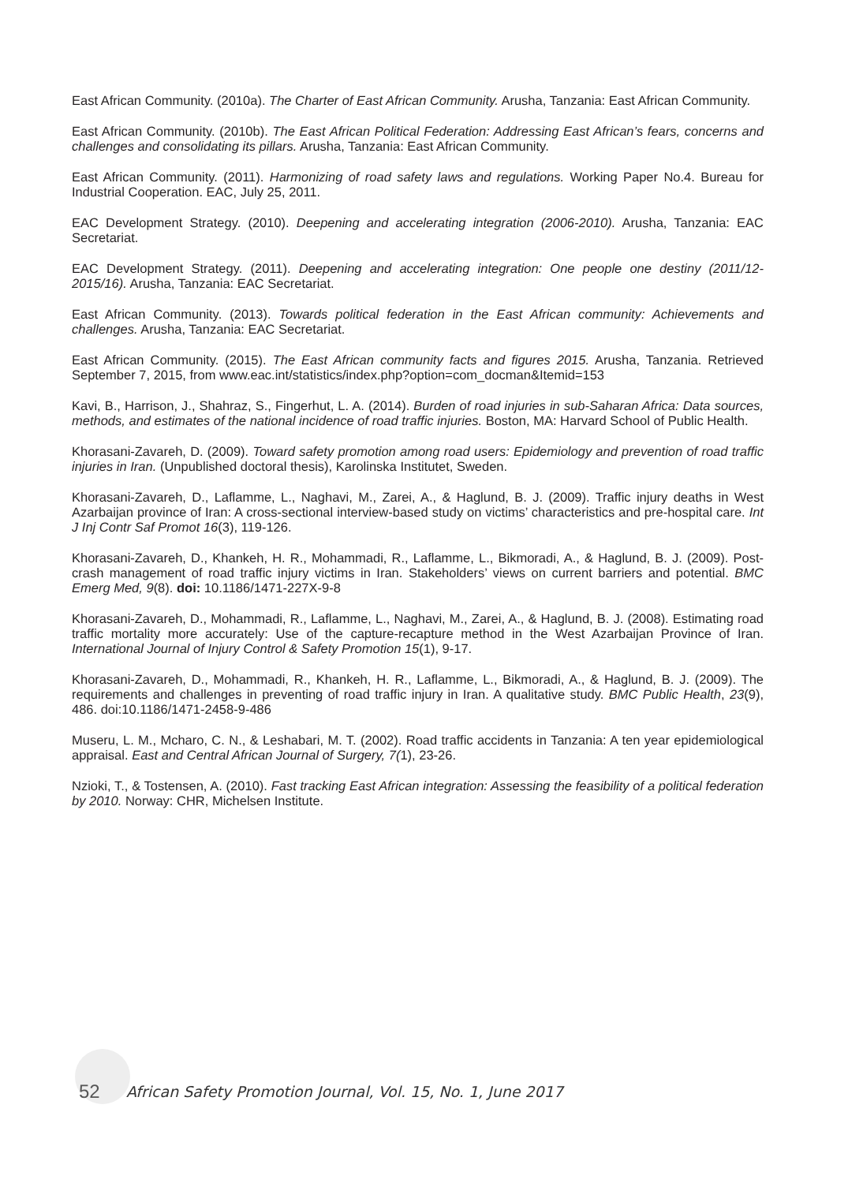East African Community. (2010a). The Charter of East African Community. Arusha, Tanzania: East African Community.
East African Community. (2010b). The East African Political Federation: Addressing East African’s fears, concerns and challenges and consolidating its pillars. Arusha, Tanzania: East African Community.
East African Community. (2011). Harmonizing of road safety laws and regulations. Working Paper No.4. Bureau for Industrial Cooperation. EAC, July 25, 2011.
EAC Development Strategy. (2010). Deepening and accelerating integration (2006-2010). Arusha, Tanzania: EAC Secretariat.
EAC Development Strategy. (2011). Deepening and accelerating integration: One people one destiny (2011/12-2015/16). Arusha, Tanzania: EAC Secretariat.
East African Community. (2013). Towards political federation in the East African community: Achievements and challenges. Arusha, Tanzania: EAC Secretariat.
East African Community. (2015). The East African community facts and figures 2015. Arusha, Tanzania. Retrieved September 7, 2015, from www.eac.int/statistics/index.php?option=com_docman&Itemid=153
Kavi, B., Harrison, J., Shahraz, S., Fingerhut, L. A. (2014). Burden of road injuries in sub-Saharan Africa: Data sources, methods, and estimates of the national incidence of road traffic injuries. Boston, MA: Harvard School of Public Health.
Khorasani-Zavareh, D. (2009). Toward safety promotion among road users: Epidemiology and prevention of road traffic injuries in Iran. (Unpublished doctoral thesis), Karolinska Institutet, Sweden.
Khorasani-Zavareh, D., Laflamme, L., Naghavi, M., Zarei, A., & Haglund, B. J. (2009). Traffic injury deaths in West Azarbaijan province of Iran: A cross-sectional interview-based study on victims’ characteristics and pre-hospital care. Int J Inj Contr Saf Promot 16(3), 119-126.
Khorasani-Zavareh, D., Khankeh, H. R., Mohammadi, R., Laflamme, L., Bikmoradi, A., & Haglund, B. J. (2009). Post-crash management of road traffic injury victims in Iran. Stakeholders’ views on current barriers and potential. BMC Emerg Med, 9(8). doi: 10.1186/1471-227X-9-8
Khorasani-Zavareh, D., Mohammadi, R., Laflamme, L., Naghavi, M., Zarei, A., & Haglund, B. J. (2008). Estimating road traffic mortality more accurately: Use of the capture-recapture method in the West Azarbaijan Province of Iran. International Journal of Injury Control & Safety Promotion 15(1), 9-17.
Khorasani-Zavareh, D., Mohammadi, R., Khankeh, H. R., Laflamme, L., Bikmoradi, A., & Haglund, B. J. (2009). The requirements and challenges in preventing of road traffic injury in Iran. A qualitative study. BMC Public Health, 23(9), 486. doi:10.1186/1471-2458-9-486
Museru, L. M., Mcharo, C. N., & Leshabari, M. T. (2002). Road traffic accidents in Tanzania: A ten year epidemiological appraisal. East and Central African Journal of Surgery, 7(1), 23-26.
Nzioki, T., & Tostensen, A. (2010). Fast tracking East African integration: Assessing the feasibility of a political federation by 2010. Norway: CHR, Michelsen Institute.
52 African Safety Promotion Journal, Vol. 15, No. 1, June 2017